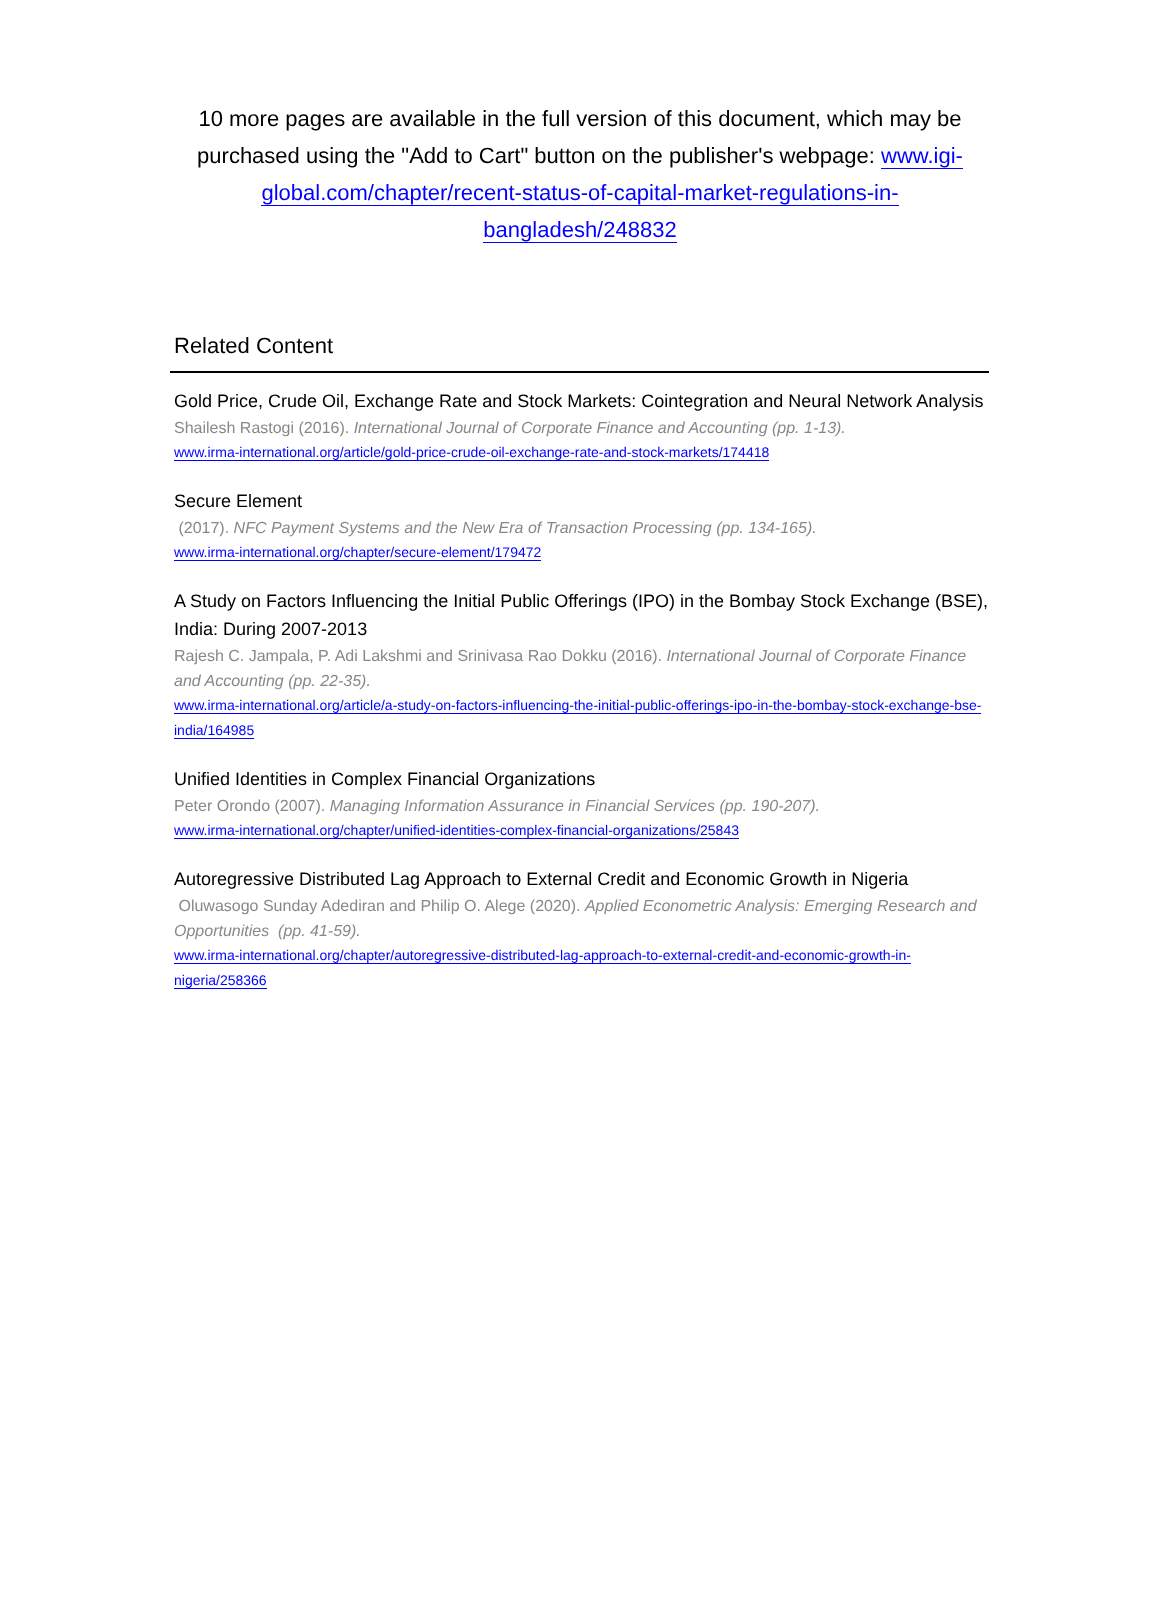10 more pages are available in the full version of this document, which may be purchased using the "Add to Cart" button on the publisher's webpage: www.igi-global.com/chapter/recent-status-of-capital-market-regulations-in-bangladesh/248832
Related Content
Gold Price, Crude Oil, Exchange Rate and Stock Markets: Cointegration and Neural Network Analysis
Shailesh Rastogi (2016). International Journal of Corporate Finance and Accounting (pp. 1-13).
www.irma-international.org/article/gold-price-crude-oil-exchange-rate-and-stock-markets/174418
Secure Element
(2017). NFC Payment Systems and the New Era of Transaction Processing (pp. 134-165).
www.irma-international.org/chapter/secure-element/179472
A Study on Factors Influencing the Initial Public Offerings (IPO) in the Bombay Stock Exchange (BSE), India: During 2007-2013
Rajesh C. Jampala, P. Adi Lakshmi and Srinivasa Rao Dokku (2016). International Journal of Corporate Finance and Accounting (pp. 22-35).
www.irma-international.org/article/a-study-on-factors-influencing-the-initial-public-offerings-ipo-in-the-bombay-stock-exchange-bse-india/164985
Unified Identities in Complex Financial Organizations
Peter Orondo (2007). Managing Information Assurance in Financial Services (pp. 190-207).
www.irma-international.org/chapter/unified-identities-complex-financial-organizations/25843
Autoregressive Distributed Lag Approach to External Credit and Economic Growth in Nigeria
Oluwasogo Sunday Adediran and Philip O. Alege (2020). Applied Econometric Analysis: Emerging Research and Opportunities (pp. 41-59).
www.irma-international.org/chapter/autoregressive-distributed-lag-approach-to-external-credit-and-economic-growth-in-nigeria/258366